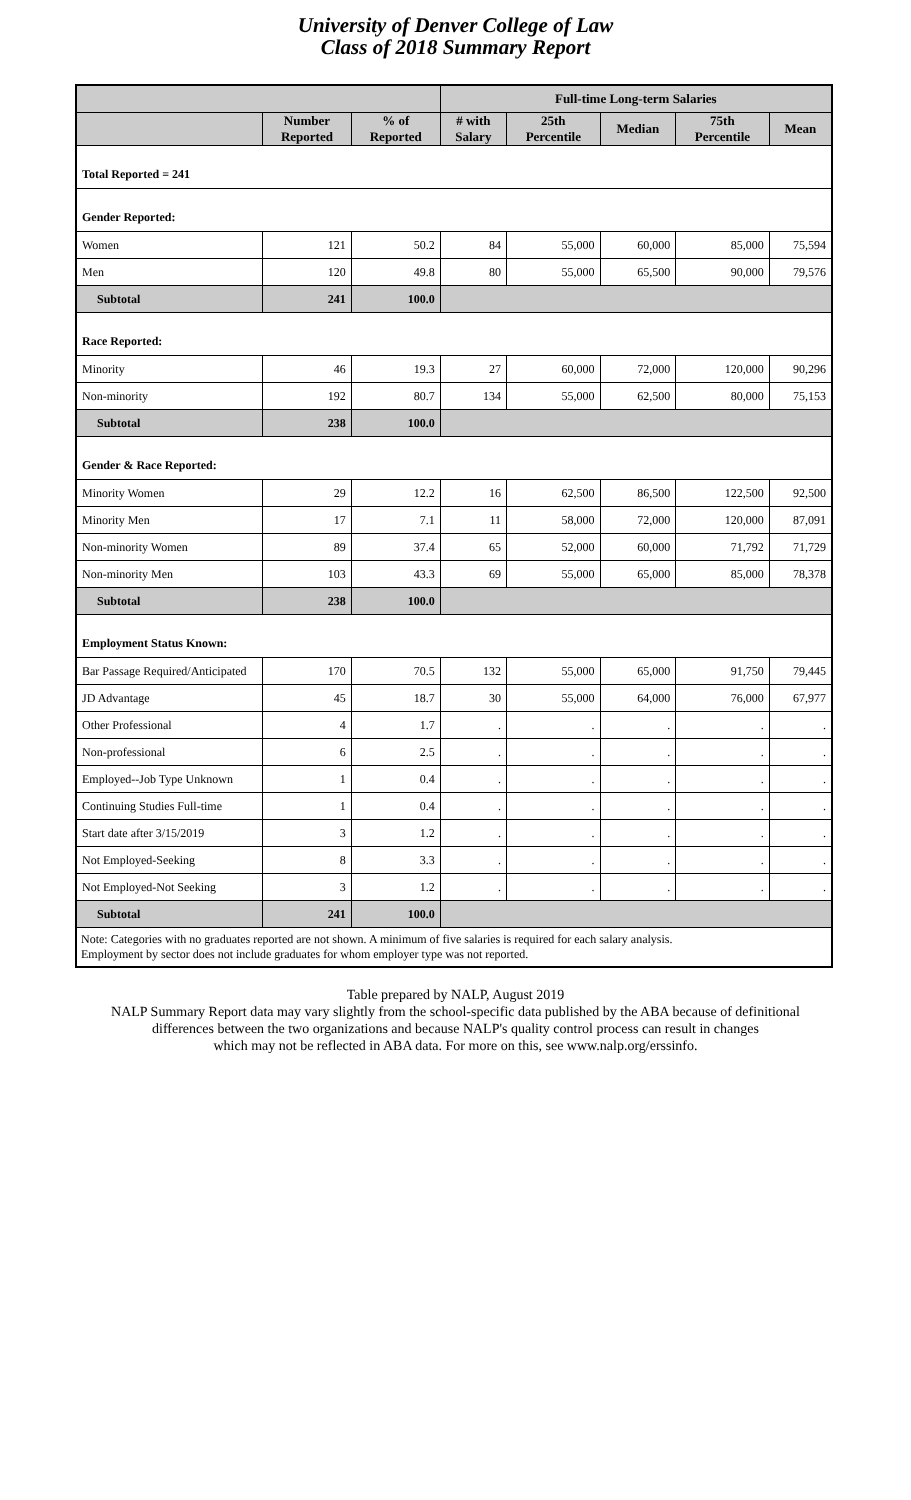University of Denver College of Law
Class of 2018 Summary Report
| | | | Full-time Long-term Salaries | | | | |
| --- | --- | --- | --- | --- | --- | --- | --- |
| | Number Reported | % of Reported | # with Salary | 25th Percentile | Median | 75th Percentile | Mean |
| Total Reported = 241 | | | | | | | |
| Gender Reported: | | | | | | | |
| Women | 121 | 50.2 | 84 | 55,000 | 60,000 | 85,000 | 75,594 |
| Men | 120 | 49.8 | 80 | 55,000 | 65,500 | 90,000 | 79,576 |
| Subtotal | 241 | 100.0 | | | | | |
| Race Reported: | | | | | | | |
| Minority | 46 | 19.3 | 27 | 60,000 | 72,000 | 120,000 | 90,296 |
| Non-minority | 192 | 80.7 | 134 | 55,000 | 62,500 | 80,000 | 75,153 |
| Subtotal | 238 | 100.0 | | | | | |
| Gender & Race Reported: | | | | | | | |
| Minority Women | 29 | 12.2 | 16 | 62,500 | 86,500 | 122,500 | 92,500 |
| Minority Men | 17 | 7.1 | 11 | 58,000 | 72,000 | 120,000 | 87,091 |
| Non-minority Women | 89 | 37.4 | 65 | 52,000 | 60,000 | 71,792 | 71,729 |
| Non-minority Men | 103 | 43.3 | 69 | 55,000 | 65,000 | 85,000 | 78,378 |
| Subtotal | 238 | 100.0 | | | | | |
| Employment Status Known: | | | | | | | |
| Bar Passage Required/Anticipated | 170 | 70.5 | 132 | 55,000 | 65,000 | 91,750 | 79,445 |
| JD Advantage | 45 | 18.7 | 30 | 55,000 | 64,000 | 76,000 | 67,977 |
| Other Professional | 4 | 1.7 | . | . | . | . | . |
| Non-professional | 6 | 2.5 | . | . | . | . | . |
| Employed--Job Type Unknown | 1 | 0.4 | . | . | . | . | . |
| Continuing Studies Full-time | 1 | 0.4 | . | . | . | . | . |
| Start date after 3/15/2019 | 3 | 1.2 | . | . | . | . | . |
| Not Employed-Seeking | 8 | 3.3 | . | . | . | . | . |
| Not Employed-Not Seeking | 3 | 1.2 | . | . | . | . | . |
| Subtotal | 241 | 100.0 | | | | | |
| Note: Categories with no graduates reported are not shown. A minimum of five salaries is required for each salary analysis. Employment by sector does not include graduates for whom employer type was not reported. | | | | | | | |
Table prepared by NALP, August 2019
NALP Summary Report data may vary slightly from the school-specific data published by the ABA because of definitional
differences between the two organizations and because NALP's quality control process can result in changes
which may not be reflected in ABA data. For more on this, see www.nalp.org/erssinfo.